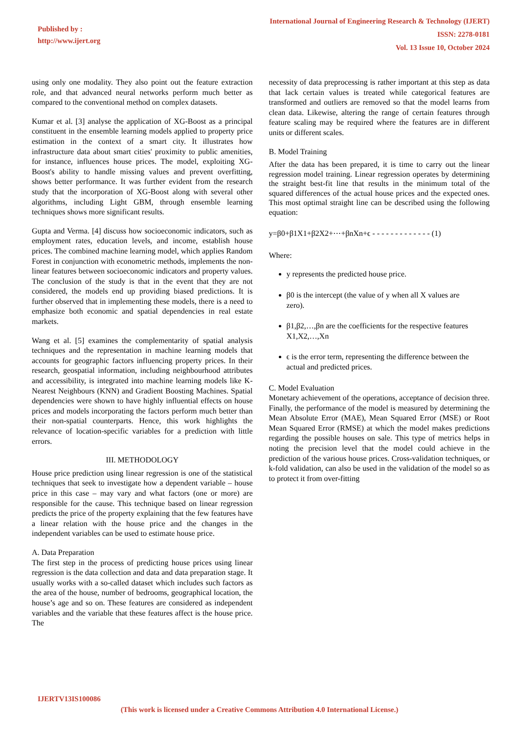Published by :
http://www.ijert.org
International Journal of Engineering Research & Technology (IJERT)
ISSN: 2278-0181
Vol. 13 Issue 10, October 2024
using only one modality. They also point out the feature extraction role, and that advanced neural networks perform much better as compared to the conventional method on complex datasets.
Kumar et al. [3] analyse the application of XG-Boost as a principal constituent in the ensemble learning models applied to property price estimation in the context of a smart city. It illustrates how infrastructure data about smart cities' proximity to public amenities, for instance, influences house prices. The model, exploiting XG-Boost's ability to handle missing values and prevent overfitting, shows better performance. It was further evident from the research study that the incorporation of XG-Boost along with several other algorithms, including Light GBM, through ensemble learning techniques shows more significant results.
Gupta and Verma. [4] discuss how socioeconomic indicators, such as employment rates, education levels, and income, establish house prices. The combined machine learning model, which applies Random Forest in conjunction with econometric methods, implements the non-linear features between socioeconomic indicators and property values. The conclusion of the study is that in the event that they are not considered, the models end up providing biased predictions. It is further observed that in implementing these models, there is a need to emphasize both economic and spatial dependencies in real estate markets.
Wang et al. [5] examines the complementarity of spatial analysis techniques and the representation in machine learning models that accounts for geographic factors influencing property prices. In their research, geospatial information, including neighbourhood attributes and accessibility, is integrated into machine learning models like K-Nearest Neighbours (KNN) and Gradient Boosting Machines. Spatial dependencies were shown to have highly influential effects on house prices and models incorporating the factors perform much better than their non-spatial counterparts. Hence, this work highlights the relevance of location-specific variables for a prediction with little errors.
III. METHODOLOGY
House price prediction using linear regression is one of the statistical techniques that seek to investigate how a dependent variable – house price in this case – may vary and what factors (one or more) are responsible for the cause. This technique based on linear regression predicts the price of the property explaining that the few features have a linear relation with the house price and the changes in the independent variables can be used to estimate house price.
A. Data Preparation
The first step in the process of predicting house prices using linear regression is the data collection and data and data preparation stage. It usually works with a so-called dataset which includes such factors as the area of the house, number of bedrooms, geographical location, the house’s age and so on. These features are considered as independent variables and the variable that these features affect is the house price. The
necessity of data preprocessing is rather important at this step as data that lack certain values is treated while categorical features are transformed and outliers are removed so that the model learns from clean data. Likewise, altering the range of certain features through feature scaling may be required where the features are in different units or different scales.
B. Model Training
After the data has been prepared, it is time to carry out the linear regression model training. Linear regression operates by determining the straight best-fit line that results in the minimum total of the squared differences of the actual house prices and the expected ones. This most optimal straight line can be described using the following equation:
y=β0+β1X1+β2X2+⋯+βnXn+ϵ - - - - - - - - - - - - - (1)
Where:
y represents the predicted house price.
β0 is the intercept (the value of y when all X values are zero).
β1,β2,…,βn are the coefficients for the respective features X1,X2,…,Xn
ϵ is the error term, representing the difference between the actual and predicted prices.
C. Model Evaluation
Monetary achievement of the operations, acceptance of decision three.
Finally, the performance of the model is measured by determining the Mean Absolute Error (MAE), Mean Squared Error (MSE) or Root Mean Squared Error (RMSE) at which the model makes predictions regarding the possible houses on sale. This type of metrics helps in noting the precision level that the model could achieve in the prediction of the various house prices. Cross-validation techniques, or k-fold validation, can also be used in the validation of the model so as to protect it from over-fitting
IJERTV13IS100086
(This work is licensed under a Creative Commons Attribution 4.0 International License.)